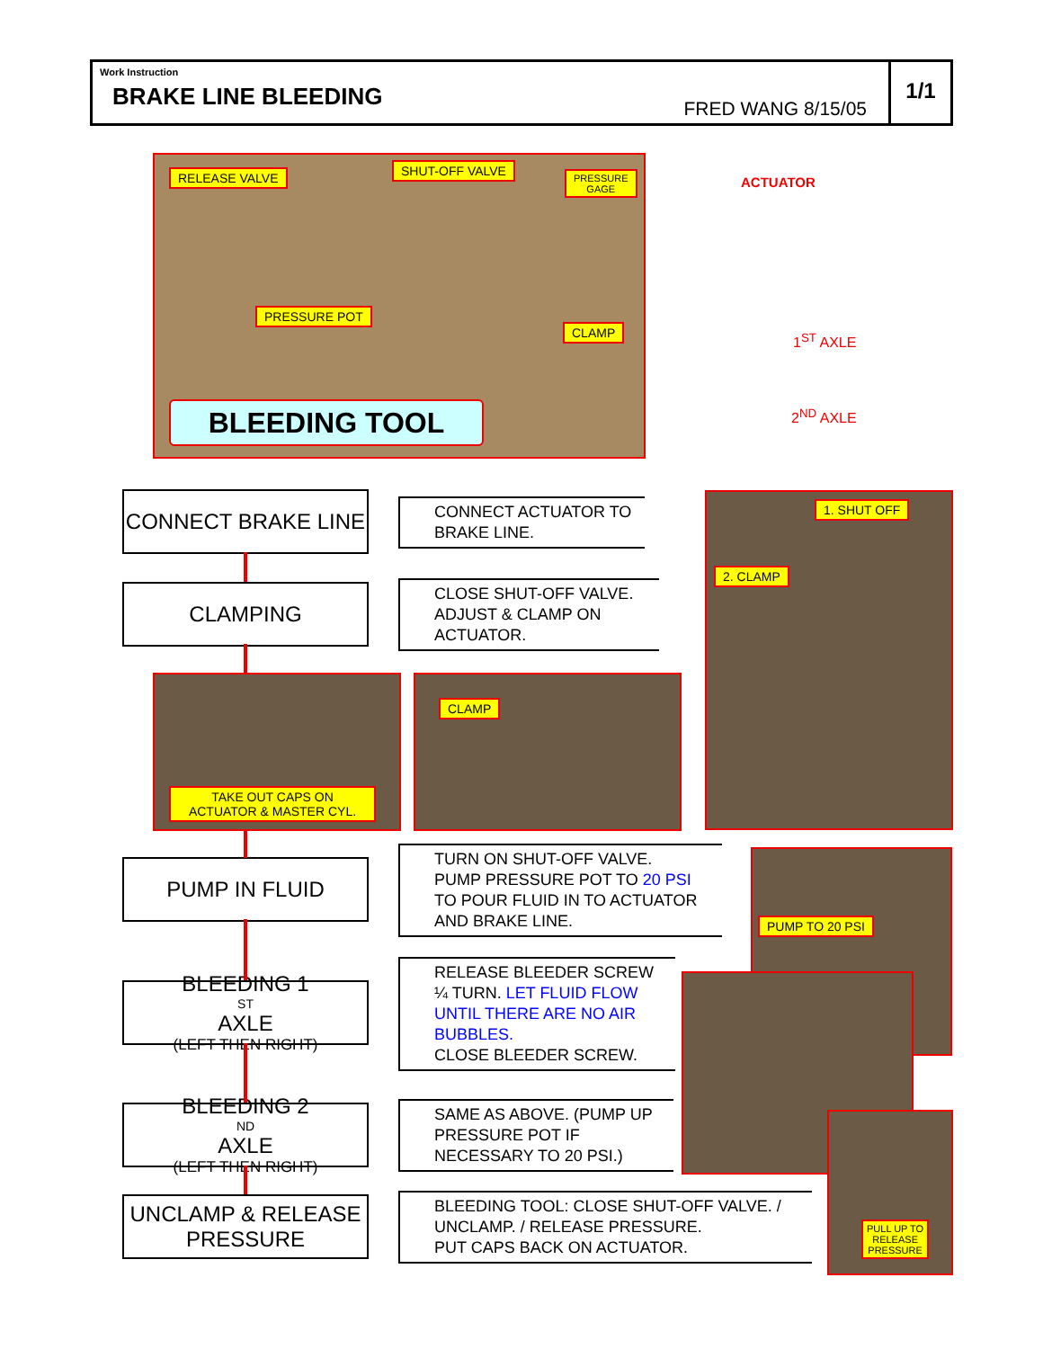Work Instruction
BRAKE LINE BLEEDING
FRED WANG 8/15/05
1/1
RELEASE VALVE SHUT-OFF VALVE
PRESSURE
GAGE
PRESSURE POT
CLAMP
BLEEDING TOOL
ACTUATOR
1<sup>ST</sup> AXLE
2<sup>ND</sup> AXLE
CONNECT BRAKE LINE
CONNECT ACTUATOR TO BRAKE LINE.
CLAMPING
CLOSE SHUT-OFF VALVE.
ADJUST & CLAMP ON ACTUATOR.
1. SHUT OFF
2. CLAMP
TAKE OUT CAPS ON ACTUATOR & MASTER CYL.
CLAMP
PUMP IN FLUID
TURN ON SHUT-OFF VALVE.
PUMP PRESSURE POT TO 20 PSI TO POUR FLUID IN TO ACTUATOR AND BRAKE LINE.
PUMP TO 20 PSI
BLEEDING 1<sup>ST</sup> AXLE
(LEFT THEN RIGHT)
RELEASE BLEEDER SCREW ¼ TURN. LET FLUID FLOW UNTIL THERE ARE NO AIR BUBBLES.
CLOSE BLEEDER SCREW.
BLEEDING 2<sup>ND</sup> AXLE
(LEFT THEN RIGHT)
SAME AS ABOVE. (PUMP UP PRESSURE POT IF NECESSARY TO 20 PSI.)
UNCLAMP & RELEASE PRESSURE
BLEEDING TOOL: CLOSE SHUT-OFF VALVE. / UNCLAMP. / RELEASE PRESSURE.
PUT CAPS BACK ON ACTUATOR.
PULL UP TO
RELEASE
PRESSURE